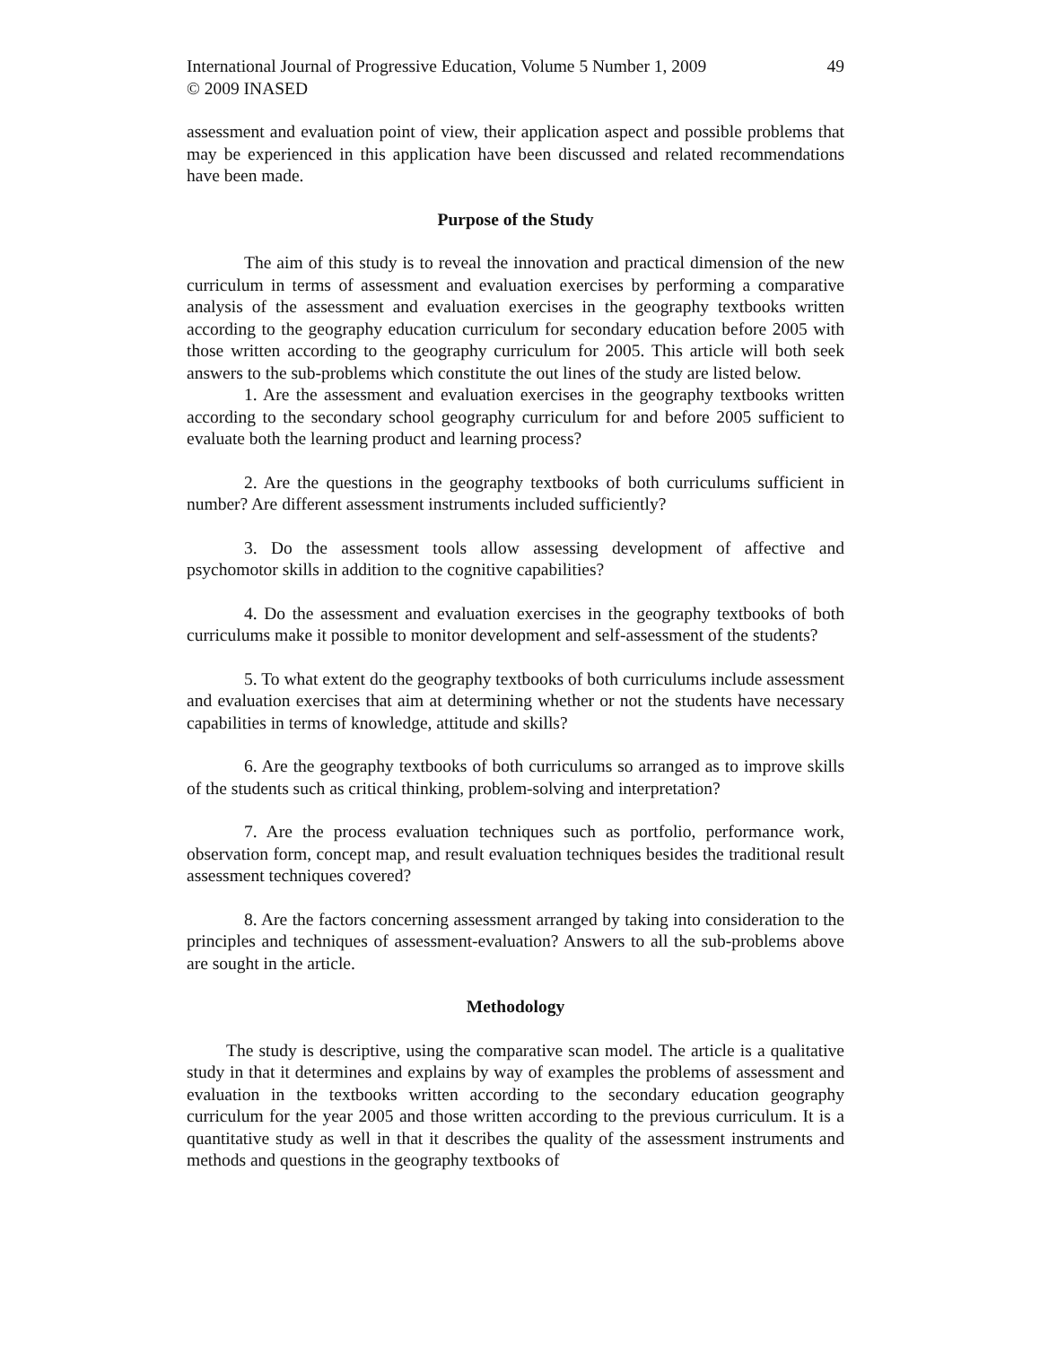International Journal of Progressive Education, Volume 5 Number 1, 2009
© 2009 INASED 49
assessment and evaluation point of view, their application aspect and possible problems that may be experienced in this application have been discussed and related recommendations have been made.
Purpose of the Study
The aim of this study is to reveal the innovation and practical dimension of the new curriculum in terms of assessment and evaluation exercises by performing a comparative analysis of the assessment and evaluation exercises in the geography textbooks written according to the geography education curriculum for secondary education before 2005 with those written according to the geography curriculum for 2005. This article will both seek answers to the sub-problems which constitute the out lines of the study are listed below.
1. Are the assessment and evaluation exercises in the geography textbooks written according to the secondary school geography curriculum for and before 2005 sufficient to evaluate both the learning product and learning process?
2. Are the questions in the geography textbooks of both curriculums sufficient in number? Are different assessment instruments included sufficiently?
3. Do the assessment tools allow assessing development of affective and psychomotor skills in addition to the cognitive capabilities?
4. Do the assessment and evaluation exercises in the geography textbooks of both curriculums make it possible to monitor development and self-assessment of the students?
5. To what extent do the geography textbooks of both curriculums include assessment and evaluation exercises that aim at determining whether or not the students have necessary capabilities in terms of knowledge, attitude and skills?
6. Are the geography textbooks of both curriculums so arranged as to improve skills of the students such as critical thinking, problem-solving and interpretation?
7. Are the process evaluation techniques such as portfolio, performance work, observation form, concept map, and result evaluation techniques besides the traditional result assessment techniques covered?
8. Are the factors concerning assessment arranged by taking into consideration to the principles and techniques of assessment-evaluation? Answers to all the sub-problems above are sought in the article.
Methodology
The study is descriptive, using the comparative scan model. The article is a qualitative study in that it determines and explains by way of examples the problems of assessment and evaluation in the textbooks written according to the secondary education geography curriculum for the year 2005 and those written according to the previous curriculum. It is a quantitative study as well in that it describes the quality of the assessment instruments and methods and questions in the geography textbooks of